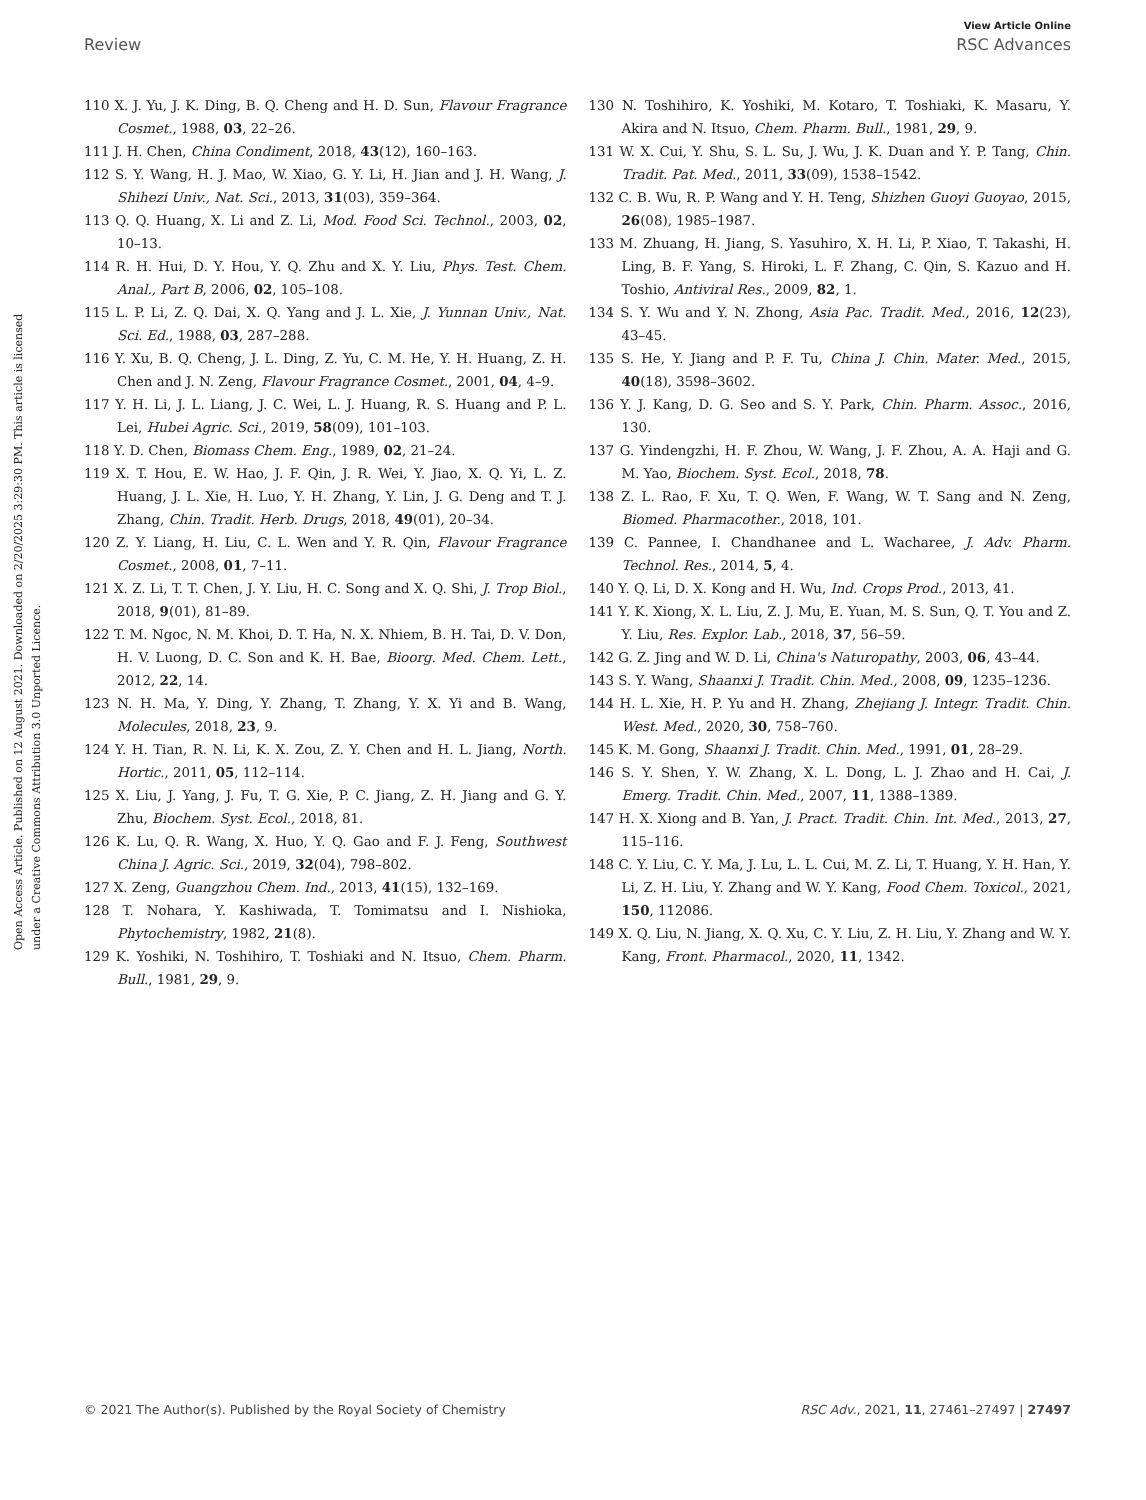View Article Online
Review RSC Advances
Open Access Article. Published on 12 August 2021. Downloaded on 2/20/2025 3:29:30 PM. This article is licensed under a Creative Commons Attribution 3.0 Unported Licence.
110 X. J. Yu, J. K. Ding, B. Q. Cheng and H. D. Sun, Flavour Fragrance Cosmet., 1988, 03, 22–26.
111 J. H. Chen, China Condiment, 2018, 43(12), 160–163.
112 S. Y. Wang, H. J. Mao, W. Xiao, G. Y. Li, H. Jian and J. H. Wang, J. Shihezi Univ., Nat. Sci., 2013, 31(03), 359–364.
113 Q. Q. Huang, X. Li and Z. Li, Mod. Food Sci. Technol., 2003, 02, 10–13.
114 R. H. Hui, D. Y. Hou, Y. Q. Zhu and X. Y. Liu, Phys. Test. Chem. Anal., Part B, 2006, 02, 105–108.
115 L. P. Li, Z. Q. Dai, X. Q. Yang and J. L. Xie, J. Yunnan Univ., Nat. Sci. Ed., 1988, 03, 287–288.
116 Y. Xu, B. Q. Cheng, J. L. Ding, Z. Yu, C. M. He, Y. H. Huang, Z. H. Chen and J. N. Zeng, Flavour Fragrance Cosmet., 2001, 04, 4–9.
117 Y. H. Li, J. L. Liang, J. C. Wei, L. J. Huang, R. S. Huang and P. L. Lei, Hubei Agric. Sci., 2019, 58(09), 101–103.
118 Y. D. Chen, Biomass Chem. Eng., 1989, 02, 21–24.
119 X. T. Hou, E. W. Hao, J. F. Qin, J. R. Wei, Y. Jiao, X. Q. Yi, L. Z. Huang, J. L. Xie, H. Luo, Y. H. Zhang, Y. Lin, J. G. Deng and T. J. Zhang, Chin. Tradit. Herb. Drugs, 2018, 49(01), 20–34.
120 Z. Y. Liang, H. Liu, C. L. Wen and Y. R. Qin, Flavour Fragrance Cosmet., 2008, 01, 7–11.
121 X. Z. Li, T. T. Chen, J. Y. Liu, H. C. Song and X. Q. Shi, J. Trop Biol., 2018, 9(01), 81–89.
122 T. M. Ngoc, N. M. Khoi, D. T. Ha, N. X. Nhiem, B. H. Tai, D. V. Don, H. V. Luong, D. C. Son and K. H. Bae, Bioorg. Med. Chem. Lett., 2012, 22, 14.
123 N. H. Ma, Y. Ding, Y. Zhang, T. Zhang, Y. X. Yi and B. Wang, Molecules, 2018, 23, 9.
124 Y. H. Tian, R. N. Li, K. X. Zou, Z. Y. Chen and H. L. Jiang, North. Hortic., 2011, 05, 112–114.
125 X. Liu, J. Yang, J. Fu, T. G. Xie, P. C. Jiang, Z. H. Jiang and G. Y. Zhu, Biochem. Syst. Ecol., 2018, 81.
126 K. Lu, Q. R. Wang, X. Huo, Y. Q. Gao and F. J. Feng, Southwest China J. Agric. Sci., 2019, 32(04), 798–802.
127 X. Zeng, Guangzhou Chem. Ind., 2013, 41(15), 132–169.
128 T. Nohara, Y. Kashiwada, T. Tomimatsu and I. Nishioka, Phytochemistry, 1982, 21(8).
129 K. Yoshiki, N. Toshihiro, T. Toshiaki and N. Itsuo, Chem. Pharm. Bull., 1981, 29, 9.
130 N. Toshihiro, K. Yoshiki, M. Kotaro, T. Toshiaki, K. Masaru, Y. Akira and N. Itsuo, Chem. Pharm. Bull., 1981, 29, 9.
131 W. X. Cui, Y. Shu, S. L. Su, J. Wu, J. K. Duan and Y. P. Tang, Chin. Tradit. Pat. Med., 2011, 33(09), 1538–1542.
132 C. B. Wu, R. P. Wang and Y. H. Teng, Shizhen Guoyi Guoyao, 2015, 26(08), 1985–1987.
133 M. Zhuang, H. Jiang, S. Yasuhiro, X. H. Li, P. Xiao, T. Takashi, H. Ling, B. F. Yang, S. Hiroki, L. F. Zhang, C. Qin, S. Kazuo and H. Toshio, Antiviral Res., 2009, 82, 1.
134 S. Y. Wu and Y. N. Zhong, Asia Pac. Tradit. Med., 2016, 12(23), 43–45.
135 S. He, Y. Jiang and P. F. Tu, China J. Chin. Mater. Med., 2015, 40(18), 3598–3602.
136 Y. J. Kang, D. G. Seo and S. Y. Park, Chin. Pharm. Assoc., 2016, 130.
137 G. Yindengzhi, H. F. Zhou, W. Wang, J. F. Zhou, A. A. Haji and G. M. Yao, Biochem. Syst. Ecol., 2018, 78.
138 Z. L. Rao, F. Xu, T. Q. Wen, F. Wang, W. T. Sang and N. Zeng, Biomed. Pharmacother., 2018, 101.
139 C. Pannee, I. Chandhanee and L. Wacharee, J. Adv. Pharm. Technol. Res., 2014, 5, 4.
140 Y. Q. Li, D. X. Kong and H. Wu, Ind. Crops Prod., 2013, 41.
141 Y. K. Xiong, X. L. Liu, Z. J. Mu, E. Yuan, M. S. Sun, Q. T. You and Z. Y. Liu, Res. Explor. Lab., 2018, 37, 56–59.
142 G. Z. Jing and W. D. Li, China's Naturopathy, 2003, 06, 43–44.
143 S. Y. Wang, Shaanxi J. Tradit. Chin. Med., 2008, 09, 1235–1236.
144 H. L. Xie, H. P. Yu and H. Zhang, Zhejiang J. Integr. Tradit. Chin. West. Med., 2020, 30, 758–760.
145 K. M. Gong, Shaanxi J. Tradit. Chin. Med., 1991, 01, 28–29.
146 S. Y. Shen, Y. W. Zhang, X. L. Dong, L. J. Zhao and H. Cai, J. Emerg. Tradit. Chin. Med., 2007, 11, 1388–1389.
147 H. X. Xiong and B. Yan, J. Pract. Tradit. Chin. Int. Med., 2013, 27, 115–116.
148 C. Y. Liu, C. Y. Ma, J. Lu, L. L. Cui, M. Z. Li, T. Huang, Y. H. Han, Y. Li, Z. H. Liu, Y. Zhang and W. Y. Kang, Food Chem. Toxicol., 2021, 150, 112086.
149 X. Q. Liu, N. Jiang, X. Q. Xu, C. Y. Liu, Z. H. Liu, Y. Zhang and W. Y. Kang, Front. Pharmacol., 2020, 11, 1342.
© 2021 The Author(s). Published by the Royal Society of Chemistry RSC Adv., 2021, 11, 27461–27497 | 27497